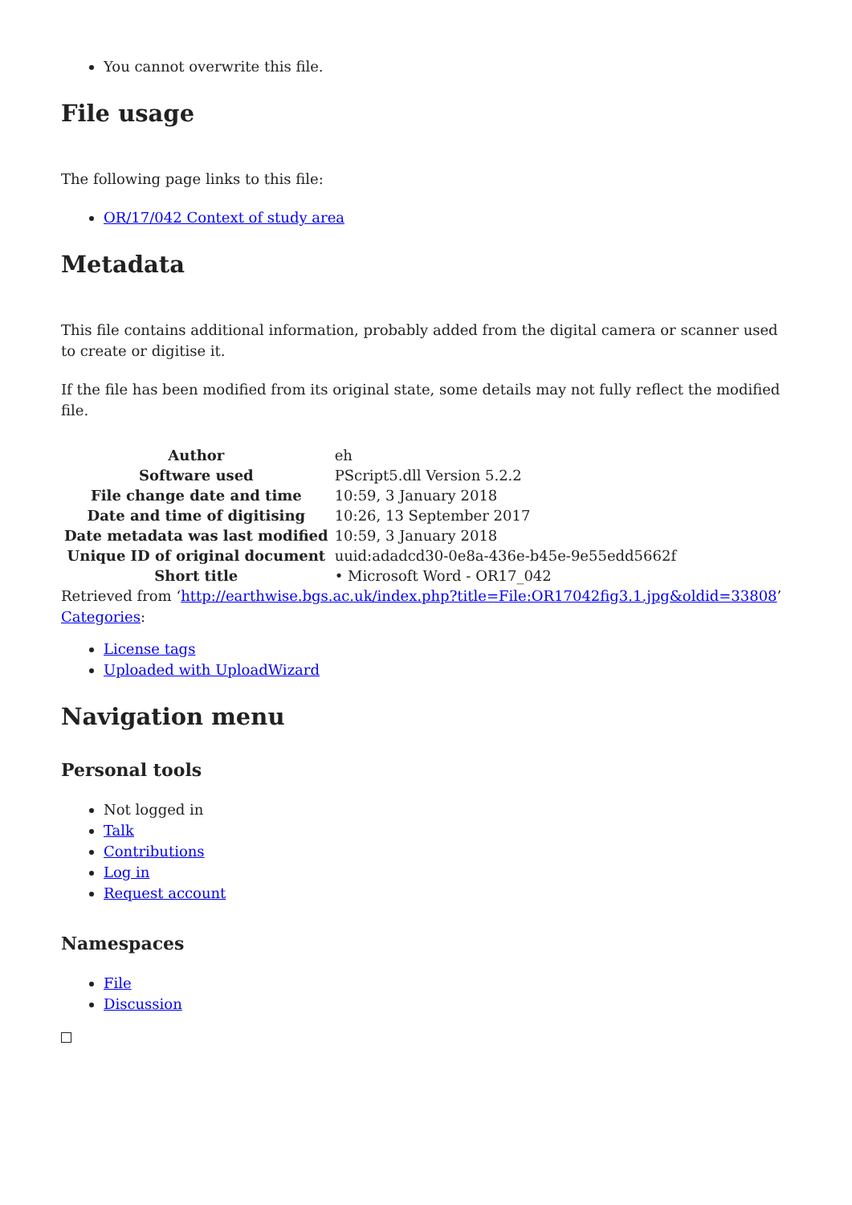You cannot overwrite this file.
File usage
The following page links to this file:
OR/17/042 Context of study area
Metadata
This file contains additional information, probably added from the digital camera or scanner used to create or digitise it.
If the file has been modified from its original state, some details may not fully reflect the modified file.
| Author | eh |
| Software used | PScript5.dll Version 5.2.2 |
| File change date and time | 10:59, 3 January 2018 |
| Date and time of digitising | 10:26, 13 September 2017 |
| Date metadata was last modified | 10:59, 3 January 2018 |
| Unique ID of original document | uuid:adadcd30-0e8a-436e-b45e-9e55edd5662f |
| Short title | • Microsoft Word - OR17_042 |
Retrieved from ‘http://earthwise.bgs.ac.uk/index.php?title=File:OR17042fig3.1.jpg&oldid=33808’
Categories:
License tags
Uploaded with UploadWizard
Navigation menu
Personal tools
Not logged in
Talk
Contributions
Log in
Request account
Namespaces
File
Discussion